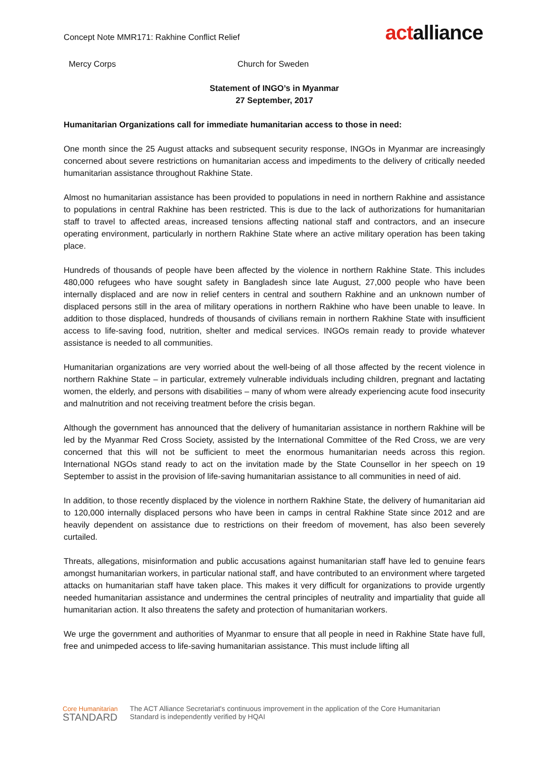Concept Note MMR171: Rakhine Conflict Relief
actalliance
Mercy Corps Church for Sweden
Statement of INGO’s in Myanmar
27 September, 2017
Humanitarian Organizations call for immediate humanitarian access to those in need:
One month since the 25 August attacks and subsequent security response, INGOs in Myanmar are increasingly concerned about severe restrictions on humanitarian access and impediments to the delivery of critically needed humanitarian assistance throughout Rakhine State.
Almost no humanitarian assistance has been provided to populations in need in northern Rakhine and assistance to populations in central Rakhine has been restricted. This is due to the lack of authorizations for humanitarian staff to travel to affected areas, increased tensions affecting national staff and contractors, and an insecure operating environment, particularly in northern Rakhine State where an active military operation has been taking place.
Hundreds of thousands of people have been affected by the violence in northern Rakhine State. This includes 480,000 refugees who have sought safety in Bangladesh since late August, 27,000 people who have been internally displaced and are now in relief centers in central and southern Rakhine and an unknown number of displaced persons still in the area of military operations in northern Rakhine who have been unable to leave. In addition to those displaced, hundreds of thousands of civilians remain in northern Rakhine State with insufficient access to life-saving food, nutrition, shelter and medical services. INGOs remain ready to provide whatever assistance is needed to all communities.
Humanitarian organizations are very worried about the well-being of all those affected by the recent violence in northern Rakhine State – in particular, extremely vulnerable individuals including children, pregnant and lactating women, the elderly, and persons with disabilities – many of whom were already experiencing acute food insecurity and malnutrition and not receiving treatment before the crisis began.
Although the government has announced that the delivery of humanitarian assistance in northern Rakhine will be led by the Myanmar Red Cross Society, assisted by the International Committee of the Red Cross, we are very concerned that this will not be sufficient to meet the enormous humanitarian needs across this region. International NGOs stand ready to act on the invitation made by the State Counsellor in her speech on 19 September to assist in the provision of life-saving humanitarian assistance to all communities in need of aid.
In addition, to those recently displaced by the violence in northern Rakhine State, the delivery of humanitarian aid to 120,000 internally displaced persons who have been in camps in central Rakhine State since 2012 and are heavily dependent on assistance due to restrictions on their freedom of movement, has also been severely curtailed.
Threats, allegations, misinformation and public accusations against humanitarian staff have led to genuine fears amongst humanitarian workers, in particular national staff, and have contributed to an environment where targeted attacks on humanitarian staff have taken place. This makes it very difficult for organizations to provide urgently needed humanitarian assistance and undermines the central principles of neutrality and impartiality that guide all humanitarian action. It also threatens the safety and protection of humanitarian workers.
We urge the government and authorities of Myanmar to ensure that all people in need in Rakhine State have full, free and unimpeded access to life-saving humanitarian assistance. This must include lifting all
Core Humanitarian
STANDARD
The ACT Alliance Secretariat's continuous improvement in the application of the Core Humanitarian
Standard is independently verified by HQAI